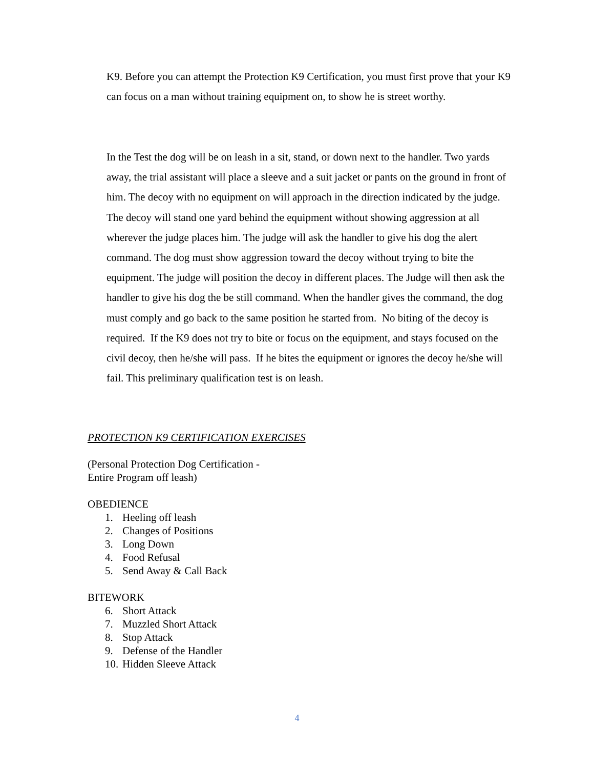K9. Before you can attempt the Protection K9 Certification, you must first prove that your K9 can focus on a man without training equipment on, to show he is street worthy.
In the Test the dog will be on leash in a sit, stand, or down next to the handler. Two yards away, the trial assistant will place a sleeve and a suit jacket or pants on the ground in front of him. The decoy with no equipment on will approach in the direction indicated by the judge. The decoy will stand one yard behind the equipment without showing aggression at all wherever the judge places him. The judge will ask the handler to give his dog the alert command. The dog must show aggression toward the decoy without trying to bite the equipment. The judge will position the decoy in different places. The Judge will then ask the handler to give his dog the be still command. When the handler gives the command, the dog must comply and go back to the same position he started from. No biting of the decoy is required. If the K9 does not try to bite or focus on the equipment, and stays focused on the civil decoy, then he/she will pass. If he bites the equipment or ignores the decoy he/she will fail. This preliminary qualification test is on leash.
PROTECTION K9 CERTIFICATION EXERCISES
(Personal Protection Dog Certification -
Entire Program off leash)
OBEDIENCE
1. Heeling off leash
2. Changes of Positions
3. Long Down
4. Food Refusal
5. Send Away & Call Back
BITEWORK
6. Short Attack
7. Muzzled Short Attack
8. Stop Attack
9. Defense of the Handler
10. Hidden Sleeve Attack
4